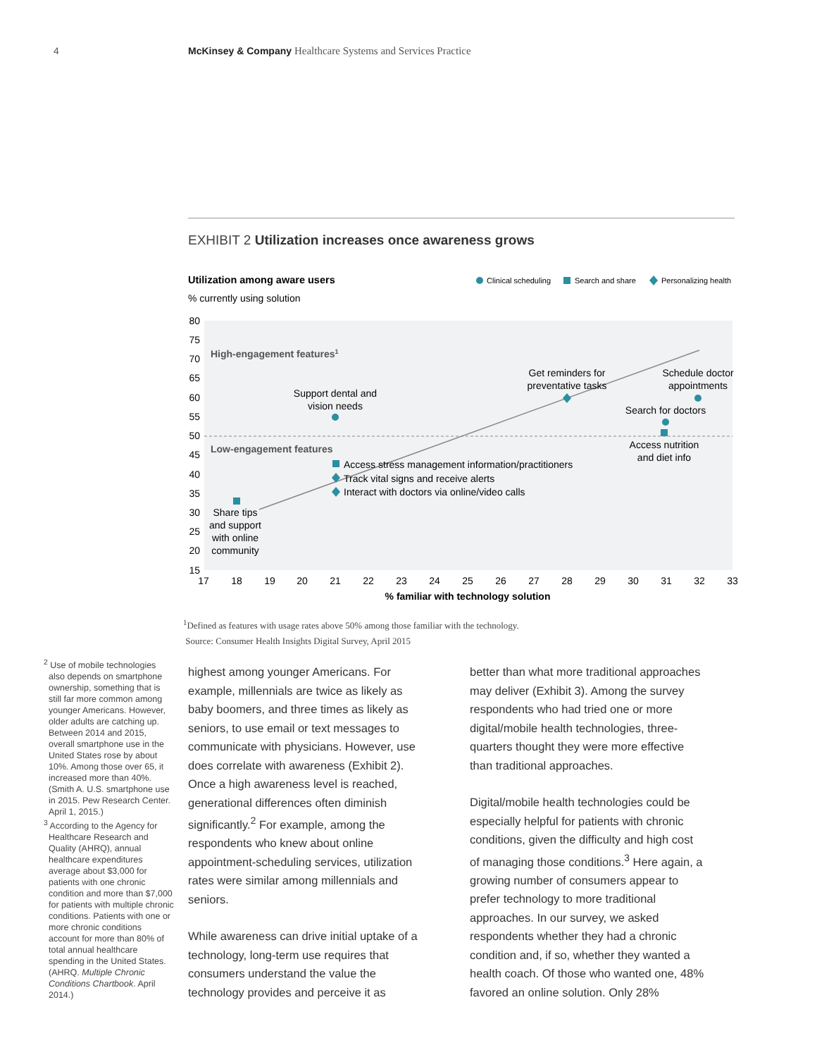4 McKinsey & Company Healthcare Systems and Services Practice
EXHIBIT 2 Utilization increases once awareness grows
Utilization among aware users
% currently using solution
Clinical scheduling
Search and share
Personalizing health
80
75
70
65
60
55
50
45
40
35
30
25
20
15
17
18
19
20
21
22
23
24
25
26
27
28
29
30
31
32
33
% familiar with technology solution
High-engagement features1
Low-engagement features
Support dental and
vision needs
Get reminders for
preventative tasks
Schedule doctor
appointments
Search for doctors
Access nutrition
and diet info
Share tips
and support
with online
community
Access stress management information/practitioners
Track vital signs and receive alerts
Interact with doctors via online/video calls
<sup>1</sup> Defined as features with usage rates above 50% among those familiar with the technology.
Source: Consumer Health Insights Digital Survey, April 2015
<sup>2</sup> Use of mobile technologies also depends on smartphone ownership, something that is still far more common among younger Americans. However, older adults are catching up. Between 2014 and 2015, overall smartphone use in the United States rose by about 10%. Among those over 65, it increased more than 40%. (Smith A. U.S. smartphone use in 2015. Pew Research Center. April 1, 2015.)
<sup>3</sup> According to the Agency for Healthcare Research and Quality (AHRQ), annual healthcare expenditures average about $3,000 for patients with one chronic condition and more than $7,000 for patients with multiple chronic conditions. Patients with one or more chronic conditions account for more than 80% of total annual healthcare spending in the United States. (AHRQ. Multiple Chronic Conditions Chartbook. April 2014.)
highest among younger Americans. For example, millennials are twice as likely as baby boomers, and three times as likely as seniors, to use email or text messages to communicate with physicians. However, use does correlate with awareness (Exhibit 2). Once a high awareness level is reached, generational differences often diminish significantly.<sup>2</sup> For example, among the respondents who knew about online appointment-scheduling services, utilization rates were similar among millennials and seniors.
While awareness can drive initial uptake of a technology, long-term use requires that consumers understand the value the technology provides and perceive it as
better than what more traditional approaches may deliver (Exhibit 3). Among the survey respondents who had tried one or more digital/mobile health technologies, three-quarters thought they were more effective than traditional approaches.
Digital/mobile health technologies could be especially helpful for patients with chronic conditions, given the difficulty and high cost of managing those conditions.<sup>3</sup> Here again, a growing number of consumers appear to prefer technology to more traditional approaches. In our survey, we asked respondents whether they had a chronic condition and, if so, whether they wanted a health coach. Of those who wanted one, 48% favored an online solution. Only 28%